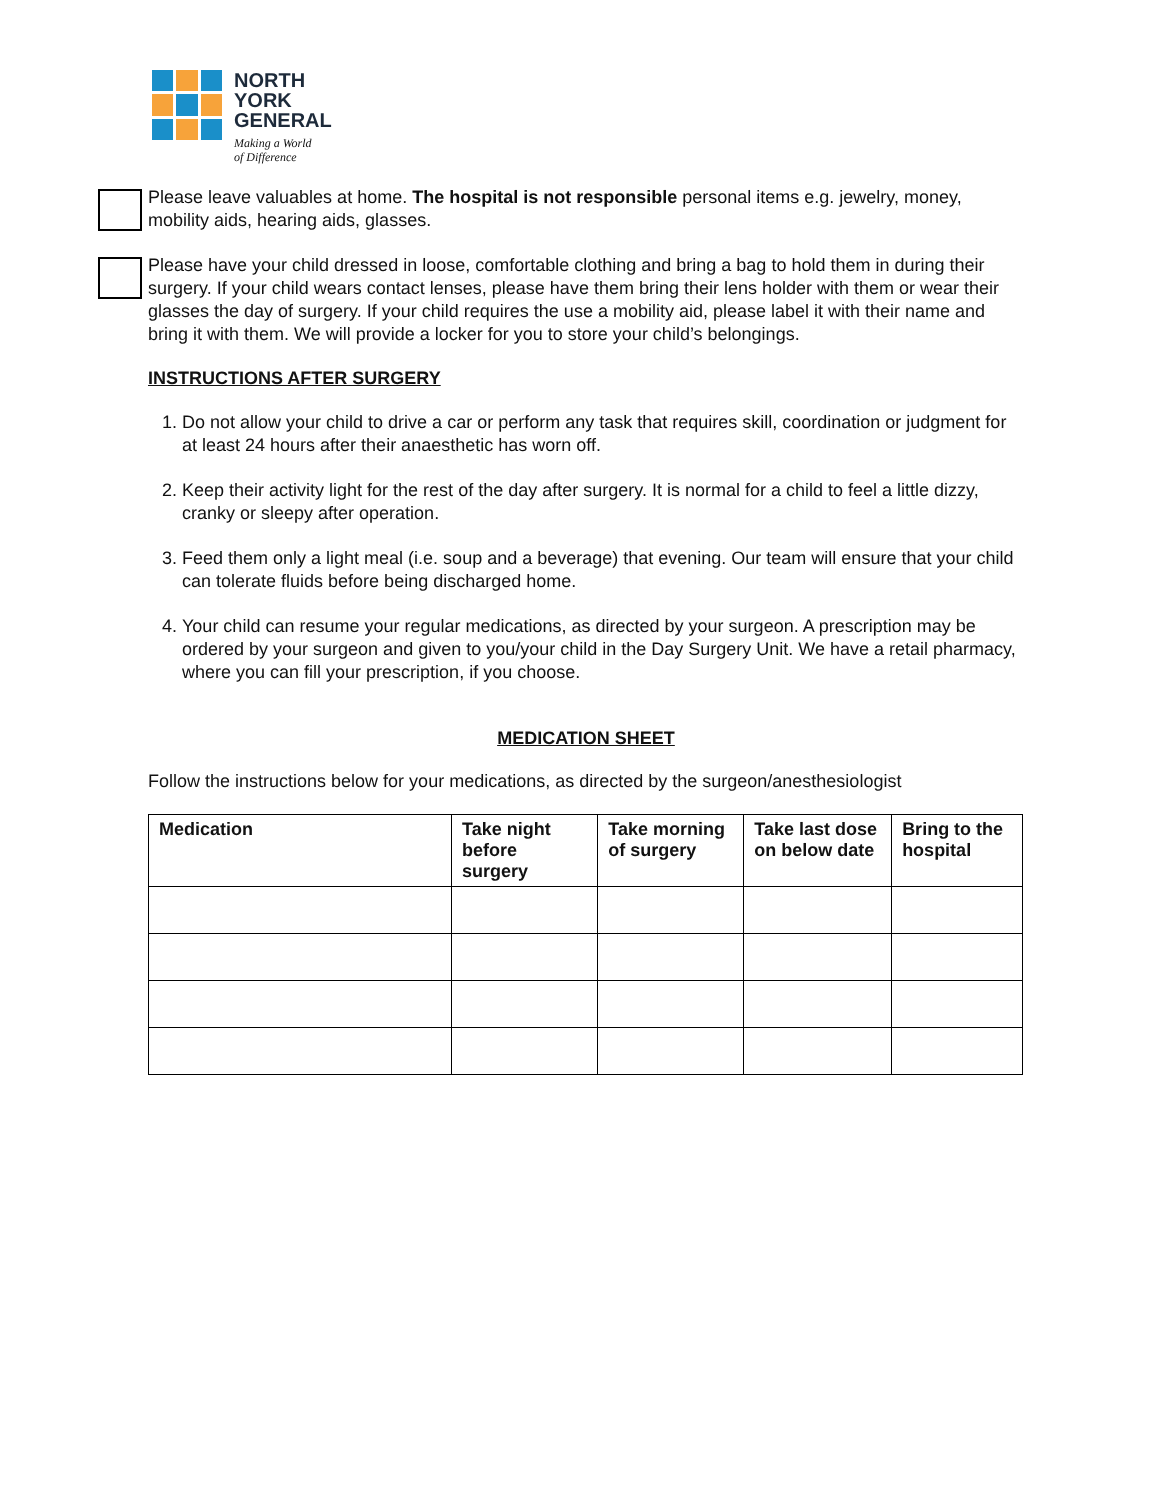NORTH
YORK
GENERAL
Making a World
of Difference
Please leave valuables at home. The hospital is not responsible personal items e.g. jewelry, money, mobility aids, hearing aids, glasses.
Please have your child dressed in loose, comfortable clothing and bring a bag to hold them in during their surgery. If your child wears contact lenses, please have them bring their lens holder with them or wear their glasses the day of surgery. If your child requires the use a mobility aid, please label it with their name and bring it with them. We will provide a locker for you to store your child’s belongings.
INSTRUCTIONS AFTER SURGERY
1. Do not allow your child to drive a car or perform any task that requires skill, coordination or judgment for at least 24 hours after their anaesthetic has worn off.
2. Keep their activity light for the rest of the day after surgery. It is normal for a child to feel a little dizzy, cranky or sleepy after operation.
3. Feed them only a light meal (i.e. soup and a beverage) that evening. Our team will ensure that your child can tolerate fluids before being discharged home.
4. Your child can resume your regular medications, as directed by your surgeon. A prescription may be ordered by your surgeon and given to you/your child in the Day Surgery Unit. We have a retail pharmacy, where you can fill your prescription, if you choose.
MEDICATION SHEET
Follow the instructions below for your medications, as directed by the surgeon/anesthesiologist
| Medication | Take night before surgery | Take morning of surgery | Take last dose on below date | Bring to the hospital |
| --- | --- | --- | --- | --- |